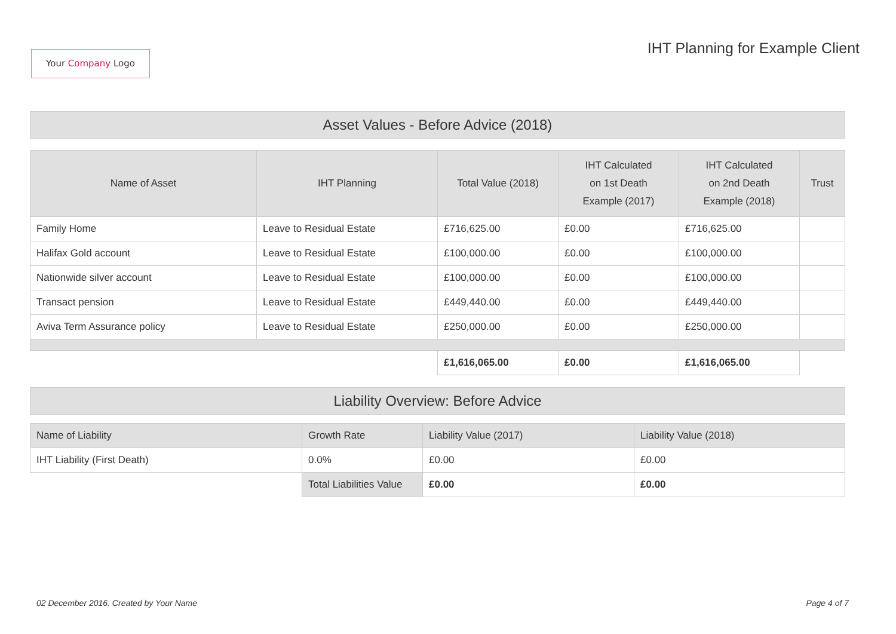Your Company Logo
IHT Planning for Example Client
Asset Values - Before Advice (2018)
| Name of Asset | IHT Planning | Total Value (2018) | IHT Calculated on 1st Death Example (2017) | IHT Calculated on 2nd Death Example (2018) | Trust |
| --- | --- | --- | --- | --- | --- |
| Family Home | Leave to Residual Estate | £716,625.00 | £0.00 | £716,625.00 | |
| Halifax Gold account | Leave to Residual Estate | £100,000.00 | £0.00 | £100,000.00 | |
| Nationwide silver account | Leave to Residual Estate | £100,000.00 | £0.00 | £100,000.00 | |
| Transact pension | Leave to Residual Estate | £449,440.00 | £0.00 | £449,440.00 | |
| Aviva Term Assurance policy | Leave to Residual Estate | £250,000.00 | £0.00 | £250,000.00 | |
| | | £1,616,065.00 | £0.00 | £1,616,065.00 | |
Liability Overview: Before Advice
| Name of Liability | Growth Rate | Liability Value (2017) | Liability Value (2018) |
| --- | --- | --- | --- |
| IHT Liability (First Death) | 0.0% | £0.00 | £0.00 |
| | Total Liabilities Value | £0.00 | £0.00 |
02 December 2016. Created by Your Name Page 4 of 7